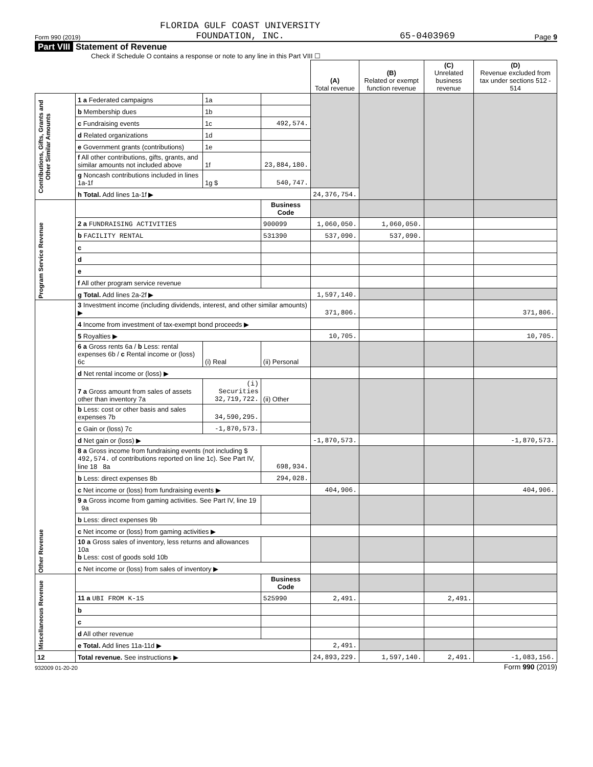Form 990 (2019) FLORIDA GULF COAST UNIVERSITY
FOUNDATION, INC. 65-0403969 Page 9
Part VIII Statement of Revenue
Check if Schedule O contains a response or note to any line in this Part VIII ☐
| | | | | (A) Total revenue | (B) Related or exempt function revenue | (C) Unrelated business revenue | (D) Revenue excluded from tax under sections 512 - 514 |
| --- | --- | --- | --- | --- | --- | --- | --- |
| Contributions, Gifts, Grants and Other Similar Amounts | 1 a Federated campaigns | 1a | | | | | |
| | b Membership dues | 1b | | | | | |
| | c Fundraising events | 1c | 492,574. | | | | |
| | d Related organizations | 1d | | | | | |
| | e Government grants (contributions) | 1e | | | | | |
| | f All other contributions, gifts, grants, and similar amounts not included above | 1f | 23,884,180. | | | | |
| | g Noncash contributions included in lines 1a-1f | 1g $ | 540,747. | | | | |
| | h Total. Add lines 1a-1f ▶ | | | 24,376,754. | | | |
| Program Service Revenue | | | Business Code | | | | |
| | 2 a FUNDRAISING ACTIVITIES | | 900099 | 1,060,050. | 1,060,050. | | |
| | b FACILITY RENTAL | | 531390 | 537,090. | 537,090. | | |
| | c | | | | | | |
| | d | | | | | | |
| | e | | | | | | |
| | f All other program service revenue | | | | | | |
| | g Total. Add lines 2a-2f ▶ | | | 1,597,140. | | | |
| Other Revenue | 3 Investment income (including dividends, interest, and other similar amounts) ▶ | | | 371,806. | | | 371,806. |
| | 4 Income from investment of tax-exempt bond proceeds ▶ | | | | | | |
| | 5 Royalties ▶ | | | 10,705. | | | 10,705. |
| | 6 a Gross rents 6a / b Less: rental expenses 6b / c Rental income or (loss) 6c | (i) Real | (ii) Personal | | | | |
| | d Net rental income or (loss) ▶ | | | | | | |
| | 7 a Gross amount from sales of assets other than inventory 7a | (i) Securities 32,719,722. | (ii) Other | | | | |
| | b Less: cost or other basis and sales expenses 7b | 34,590,295. | | | | | |
| | c Gain or (loss) 7c | -1,870,573. | | | | | |
| | d Net gain or (loss) ▶ | | | -1,870,573. | | | -1,870,573. |
| | 8 a Gross income from fundraising events (not including $ 492,574. of contributions reported on line 1c). See Part IV, line 18 8a | | 698,934. | | | | |
| | b Less: direct expenses 8b | | 294,028. | | | | |
| | c Net income or (loss) from fundraising events ▶ | | | 404,906. | | | 404,906. |
| | 9 a Gross income from gaming activities. See Part IV, line 19 9a | | | | | | |
| | b Less: direct expenses 9b | | | | | | |
| | c Net income or (loss) from gaming activities ▶ | | | | | | |
| | 10 a Gross sales of inventory, less returns and allowances 10a b Less: cost of goods sold 10b | | | | | | |
| | c Net income or (loss) from sales of inventory ▶ | | | | | | |
| Miscellaneous Revenue | | | Business Code | | | | |
| | 11 a UBI FROM K-1S | | 525990 | 2,491. | | 2,491. | |
| | b | | | | | | |
| | c | | | | | | |
| | d All other revenue | | | | | | |
| | e Total. Add lines 11a-11d ▶ | | | 2,491. | | | |
| 12 | Total revenue. See instructions ▶ | | | 24,893,229. | 1,597,140. | 2,491. | -1,083,156. |
932009 01-20-20 Form 990 (2019)